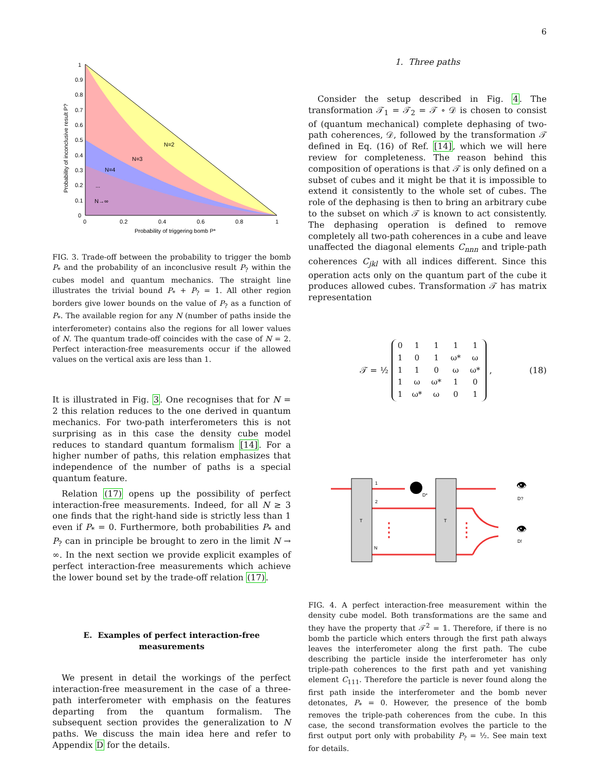6
N=2
N=3
N=4
...
N→∞
1
0.9
0.8
0.7
0.6
0.5
0.4
0.3
0.2
0.1
0
0
0.2
0.4
0.6
0.8
1
Probability of triggering bomb P*
Probability of inconclusive result P?
FIG. 3. Trade-off between the probability to trigger the bomb P<sub>*</sub> and the probability of an inconclusive result P<sub>?</sub> within the cubes model and quantum mechanics. The straight line illustrates the trivial bound P<sub>*</sub> + P<sub>?</sub> = 1. All other region borders give lower bounds on the value of P<sub>?</sub> as a function of P<sub>*</sub>. The available region for any N (number of paths inside the interferometer) contains also the regions for all lower values of N. The quantum trade-off coincides with the case of N = 2. Perfect interaction-free measurements occur if the allowed values on the vertical axis are less than 1.
It is illustrated in Fig. 3. One recognises that for N = 2 this relation reduces to the one derived in quantum mechanics. For two-path interferometers this is not surprising as in this case the density cube model reduces to standard quantum formalism [14]. For a higher number of paths, this relation emphasizes that independence of the number of paths is a special quantum feature.
Relation (17) opens up the possibility of perfect interaction-free measurements. Indeed, for all N ≥ 3 one finds that the right-hand side is strictly less than 1 even if P<sub>*</sub> = 0. Furthermore, both probabilities P<sub>*</sub> and P<sub>?</sub> can in principle be brought to zero in the limit N → ∞. In the next section we provide explicit examples of perfect interaction-free measurements which achieve the lower bound set by the trade-off relation (17).
E. Examples of perfect interaction-free measurements
We present in detail the workings of the perfect interaction-free measurement in the case of a three-path interferometer with emphasis on the features departing from the quantum formalism. The subsequent section provides the generalization to N paths. We discuss the main idea here and refer to Appendix D for the details.
1. Three paths
Consider the setup described in Fig. 4. The transformation 𝒯<sub>1</sub> = 𝒯<sub>2</sub> = 𝒯 ∘ 𝒟 is chosen to consist of (quantum mechanical) complete dephasing of two-path coherences, 𝒟, followed by the transformation 𝒯 defined in Eq. (16) of Ref. [14], which we will here review for completeness. The reason behind this composition of operations is that 𝒯 is only defined on a subset of cubes and it might be that it is impossible to extend it consistently to the whole set of cubes. The role of the dephasing is then to bring an arbitrary cube to the subset on which 𝒯 is known to act consistently. The dephasing operation is defined to remove completely all two-path coherences in a cube and leave unaffected the diagonal elements C<sub>nnn</sub> and triple-path coherences C<sub>jkl</sub> with all indices different. Since this operation acts only on the quantum part of the cube it produces allowed cubes. Transformation 𝒯 has matrix representation
𝒯 = ½
| 0 | 1 | 1 | 1 | 1 |
| 1 | 0 | 1 | ω* | ω |
| 1 | 1 | 0 | ω | ω* |
| 1 | ω | ω* | 1 | 0 |
| 1 | ω* | ω | 0 | 1 |
,
(18)
T
T
1
2
N
D*
👁
👁
D?
D!
FIG. 4. A perfect interaction-free measurement within the density cube model. Both transformations are the same and they have the property that 𝒯<sup>2</sup> = 𝟙. Therefore, if there is no bomb the particle which enters through the first path always leaves the interferometer along the first path. The cube describing the particle inside the interferometer has only triple-path coherences to the first path and yet vanishing element C<sub>111</sub>. Therefore the particle is never found along the first path inside the interferometer and the bomb never detonates, P<sub>*</sub> = 0. However, the presence of the bomb removes the triple-path coherences from the cube. In this case, the second transformation evolves the particle to the first output port only with probability P<sub>?</sub> = ½. See main text for details.